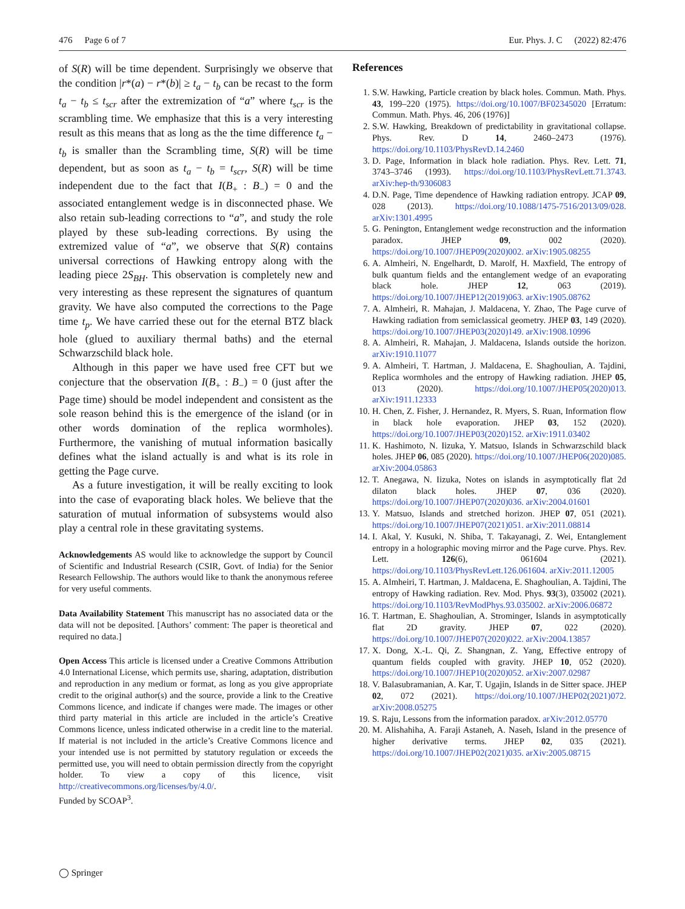476 Page 6 of 7 Eur. Phys. J. C (2022) 82:476
of S(R) will be time dependent. Surprisingly we observe that the condition |r*(a) − r*(b)| ≥ t<sub>a</sub> − t<sub>b</sub> can be recast to the form t<sub>a</sub> − t<sub>b</sub> ≤ t<sub>scr</sub> after the extremization of “a” where t<sub>scr</sub> is the scrambling time. We emphasize that this is a very interesting result as this means that as long as the the time difference t<sub>a</sub> − t<sub>b</sub> is smaller than the Scrambling time, S(R) will be time dependent, but as soon as t<sub>a</sub> − t<sub>b</sub> = t<sub>scr</sub>, S(R) will be time independent due to the fact that I(B<sub>+</sub> : B<sub>−</sub>) = 0 and the associated entanglement wedge is in disconnected phase. We also retain sub-leading corrections to “a”, and study the role played by these sub-leading corrections. By using the extremized value of “a”, we observe that S(R) contains universal corrections of Hawking entropy along with the leading piece 2S<sub>BH</sub>. This observation is completely new and very interesting as these represent the signatures of quantum gravity. We have also computed the corrections to the Page time t<sub>p</sub>. We have carried these out for the eternal BTZ black hole (glued to auxiliary thermal baths) and the eternal Schwarzschild black hole.
Although in this paper we have used free CFT but we conjecture that the observation I(B<sub>+</sub> : B<sub>−</sub>) = 0 (just after the Page time) should be model independent and consistent as the sole reason behind this is the emergence of the island (or in other words domination of the replica wormholes). Furthermore, the vanishing of mutual information basically defines what the island actually is and what is its role in getting the Page curve.
As a future investigation, it will be really exciting to look into the case of evaporating black holes. We believe that the saturation of mutual information of subsystems would also play a central role in these gravitating systems.
Acknowledgements AS would like to acknowledge the support by Council of Scientific and Industrial Research (CSIR, Govt. of India) for the Senior Research Fellowship. The authors would like to thank the anonymous referee for very useful comments.
Data Availability Statement This manuscript has no associated data or the data will not be deposited. [Authors’ comment: The paper is theoretical and required no data.]
Open Access This article is licensed under a Creative Commons Attribution 4.0 International License, which permits use, sharing, adaptation, distribution and reproduction in any medium or format, as long as you give appropriate credit to the original author(s) and the source, provide a link to the Creative Commons licence, and indicate if changes were made. The images or other third party material in this article are included in the article’s Creative Commons licence, unless indicated otherwise in a credit line to the material. If material is not included in the article’s Creative Commons licence and your intended use is not permitted by statutory regulation or exceeds the permitted use, you will need to obtain permission directly from the copyright holder. To view a copy of this licence, visit http://creativecommons.org/licenses/by/4.0/.
Funded by SCOAP<sup>3</sup>.
References
1. S.W. Hawking, Particle creation by black holes. Commun. Math. Phys. 43, 199–220 (1975). https://doi.org/10.1007/BF02345020 [Erratum: Commun. Math. Phys. 46, 206 (1976)]
2. S.W. Hawking, Breakdown of predictability in gravitational collapse. Phys. Rev. D 14, 2460–2473 (1976). https://doi.org/10.1103/PhysRevD.14.2460
3. D. Page, Information in black hole radiation. Phys. Rev. Lett. 71, 3743–3746 (1993). https://doi.org/10.1103/PhysRevLett.71.3743. arXiv:hep-th/9306083
4. D.N. Page, Time dependence of Hawking radiation entropy. JCAP 09, 028 (2013). https://doi.org/10.1088/1475-7516/2013/09/028. arXiv:1301.4995
5. G. Penington, Entanglement wedge reconstruction and the information paradox. JHEP 09, 002 (2020). https://doi.org/10.1007/JHEP09(2020)002. arXiv:1905.08255
6. A. Almheiri, N. Engelhardt, D. Marolf, H. Maxfield, The entropy of bulk quantum fields and the entanglement wedge of an evaporating black hole. JHEP 12, 063 (2019). https://doi.org/10.1007/JHEP12(2019)063. arXiv:1905.08762
7. A. Almheiri, R. Mahajan, J. Maldacena, Y. Zhao, The Page curve of Hawking radiation from semiclassical geometry. JHEP 03, 149 (2020). https://doi.org/10.1007/JHEP03(2020)149. arXiv:1908.10996
8. A. Almheiri, R. Mahajan, J. Maldacena, Islands outside the horizon. arXiv:1910.11077
9. A. Almheiri, T. Hartman, J. Maldacena, E. Shaghoulian, A. Tajdini, Replica wormholes and the entropy of Hawking radiation. JHEP 05, 013 (2020). https://doi.org/10.1007/JHEP05(2020)013. arXiv:1911.12333
10. H. Chen, Z. Fisher, J. Hernandez, R. Myers, S. Ruan, Information flow in black hole evaporation. JHEP 03, 152 (2020). https://doi.org/10.1007/JHEP03(2020)152. arXiv:1911.03402
11. K. Hashimoto, N. Iizuka, Y. Matsuo, Islands in Schwarzschild black holes. JHEP 06, 085 (2020). https://doi.org/10.1007/JHEP06(2020)085. arXiv:2004.05863
12. T. Anegawa, N. Iizuka, Notes on islands in asymptotically flat 2d dilaton black holes. JHEP 07, 036 (2020). https://doi.org/10.1007/JHEP07(2020)036. arXiv:2004.01601
13. Y. Matsuo, Islands and stretched horizon. JHEP 07, 051 (2021). https://doi.org/10.1007/JHEP07(2021)051. arXiv:2011.08814
14. I. Akal, Y. Kusuki, N. Shiba, T. Takayanagi, Z. Wei, Entanglement entropy in a holographic moving mirror and the Page curve. Phys. Rev. Lett. 126(6), 061604 (2021). https://doi.org/10.1103/PhysRevLett.126.061604. arXiv:2011.12005
15. A. Almheiri, T. Hartman, J. Maldacena, E. Shaghoulian, A. Tajdini, The entropy of Hawking radiation. Rev. Mod. Phys. 93(3), 035002 (2021). https://doi.org/10.1103/RevModPhys.93.035002. arXiv:2006.06872
16. T. Hartman, E. Shaghoulian, A. Strominger, Islands in asymptotically flat 2D gravity. JHEP 07, 022 (2020). https://doi.org/10.1007/JHEP07(2020)022. arXiv:2004.13857
17. X. Dong, X.-L. Qi, Z. Shangnan, Z. Yang, Effective entropy of quantum fields coupled with gravity. JHEP 10, 052 (2020). https://doi.org/10.1007/JHEP10(2020)052. arXiv:2007.02987
18. V. Balasubramanian, A. Kar, T. Ugajin, Islands in de Sitter space. JHEP 02, 072 (2021). https://doi.org/10.1007/JHEP02(2021)072. arXiv:2008.05275
19. S. Raju, Lessons from the information paradox. arXiv:2012.05770
20. M. Alishahiha, A. Faraji Astaneh, A. Naseh, Island in the presence of higher derivative terms. JHEP 02, 035 (2021). https://doi.org/10.1007/JHEP02(2021)035. arXiv:2005.08715
◯ Springer